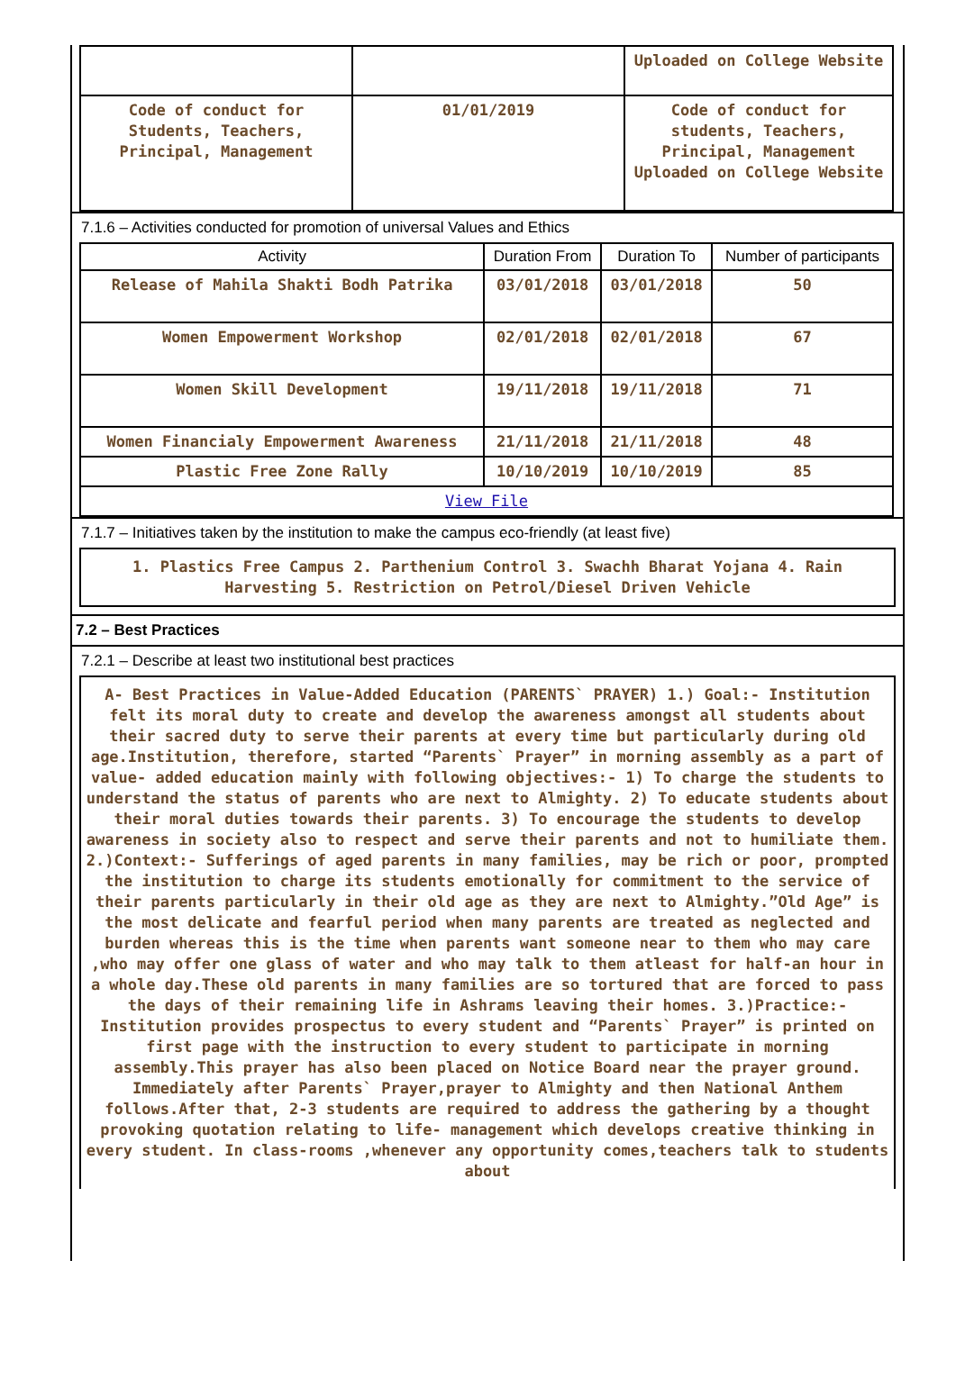| | | Uploaded on College Website |
| Code of conduct for Students, Teachers, Principal, Management | 01/01/2019 | Code of conduct for students, Teachers, Principal, Management Uploaded on College Website |
7.1.6 – Activities conducted for promotion of universal Values and Ethics
| Activity | Duration From | Duration To | Number of participants |
| --- | --- | --- | --- |
| Release of Mahila Shakti Bodh Patrika | 03/01/2018 | 03/01/2018 | 50 |
| Women Empowerment Workshop | 02/01/2018 | 02/01/2018 | 67 |
| Women Skill Development | 19/11/2018 | 19/11/2018 | 71 |
| Women Financialy Empowerment Awareness | 21/11/2018 | 21/11/2018 | 48 |
| Plastic Free Zone Rally | 10/10/2019 | 10/10/2019 | 85 |
| View File | | | |
7.1.7 – Initiatives taken by the institution to make the campus eco-friendly (at least five)
1. Plastics Free Campus 2. Parthenium Control 3. Swachh Bharat Yojana 4. Rain Harvesting 5. Restriction on Petrol/Diesel Driven Vehicle
7.2 – Best Practices
7.2.1 – Describe at least two institutional best practices
A- Best Practices in Value-Added Education (PARENTS` PRAYER) 1.) Goal:- Institution felt its moral duty to create and develop the awareness amongst all students about their sacred duty to serve their parents at every time but particularly during old age.Institution, therefore, started “Parents` Prayer” in morning assembly as a part of value- added education mainly with following objectives:- 1) To charge the students to understand the status of parents who are next to Almighty. 2) To educate students about their moral duties towards their parents. 3) To encourage the students to develop awareness in society also to respect and serve their parents and not to humiliate them. 2.)Context:- Sufferings of aged parents in many families, may be rich or poor, prompted the institution to charge its students emotionally for commitment to the service of their parents particularly in their old age as they are next to Almighty.”Old Age” is the most delicate and fearful period when many parents are treated as neglected and burden whereas this is the time when parents want someone near to them who may care ,who may offer one glass of water and who may talk to them atleast for half-an hour in a whole day.These old parents in many families are so tortured that are forced to pass the days of their remaining life in Ashrams leaving their homes. 3.)Practice:- Institution provides prospectus to every student and “Parents` Prayer” is printed on first page with the instruction to every student to participate in morning assembly.This prayer has also been placed on Notice Board near the prayer ground. Immediately after Parents` Prayer,prayer to Almighty and then National Anthem follows.After that, 2-3 students are required to address the gathering by a thought provoking quotation relating to life- management which develops creative thinking in every student. In class-rooms ,whenever any opportunity comes,teachers talk to students about